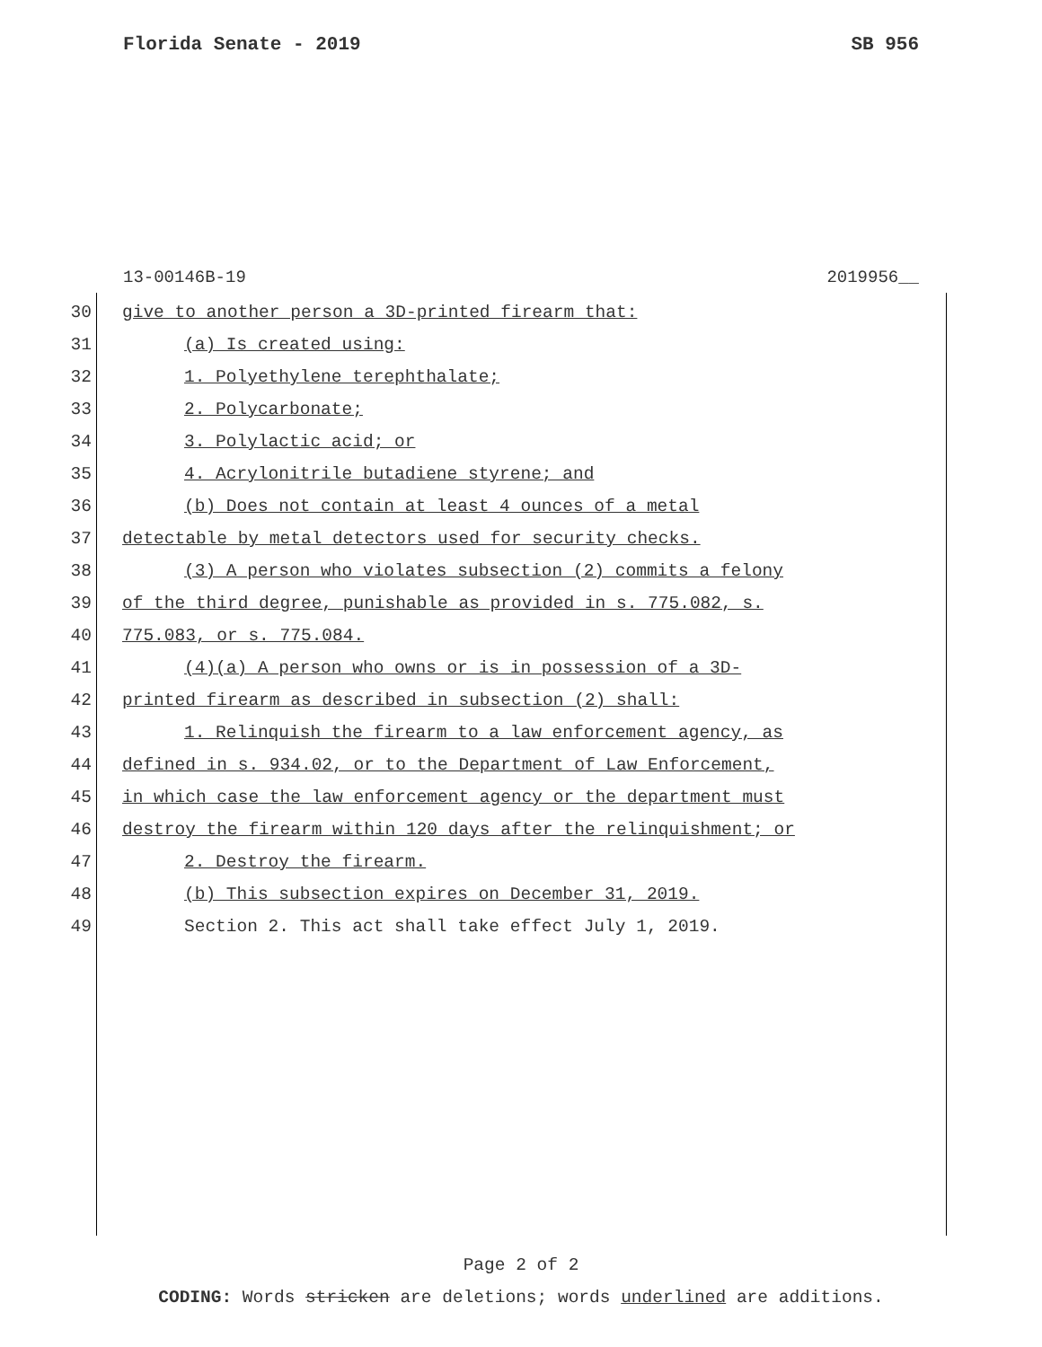Florida Senate - 2019 SB 956
13-00146B-19 2019956__
30 give to another person a 3D-printed firearm that:
31 (a) Is created using:
32 1. Polyethylene terephthalate;
33 2. Polycarbonate;
34 3. Polylactic acid; or
35 4. Acrylonitrile butadiene styrene; and
36 (b) Does not contain at least 4 ounces of a metal
37 detectable by metal detectors used for security checks.
38 (3) A person who violates subsection (2) commits a felony
39 of the third degree, punishable as provided in s. 775.082, s.
40 775.083, or s. 775.084.
41 (4)(a) A person who owns or is in possession of a 3D-
42 printed firearm as described in subsection (2) shall:
43 1. Relinquish the firearm to a law enforcement agency, as
44 defined in s. 934.02, or to the Department of Law Enforcement,
45 in which case the law enforcement agency or the department must
46 destroy the firearm within 120 days after the relinquishment; or
47 2. Destroy the firearm.
48 (b) This subsection expires on December 31, 2019.
49 Section 2. This act shall take effect July 1, 2019.
Page 2 of 2
CODING: Words stricken are deletions; words underlined are additions.